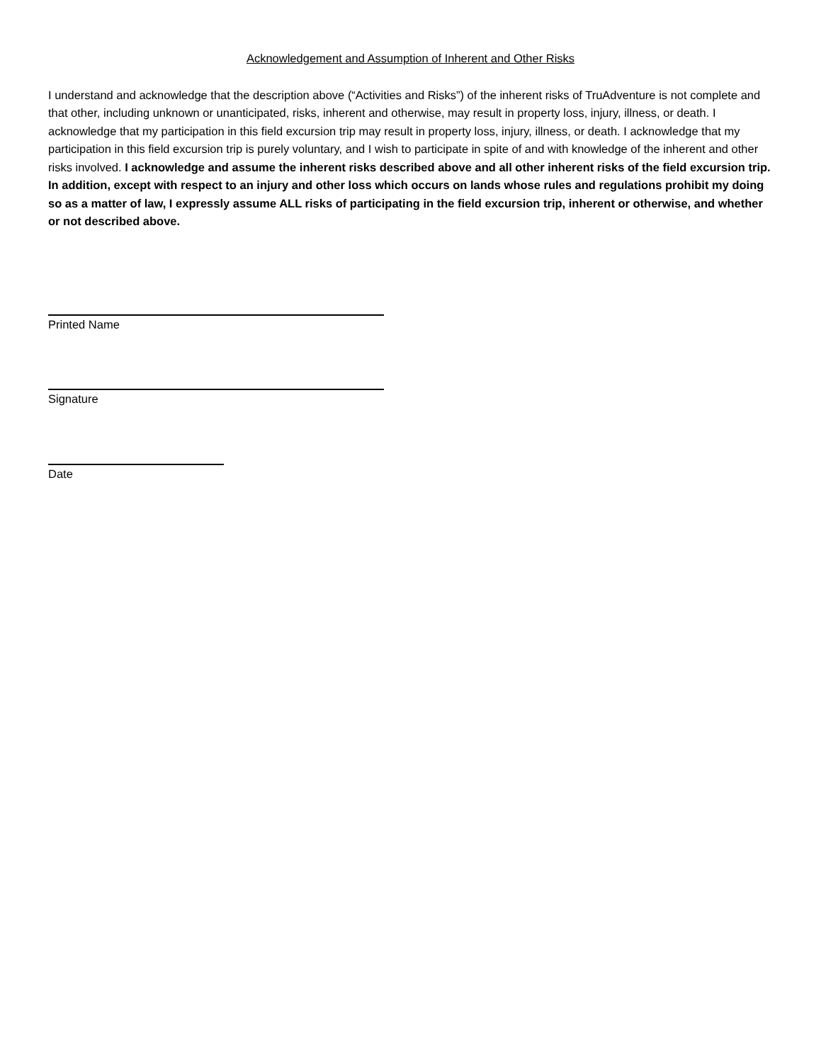Acknowledgement and Assumption of Inherent and Other Risks
I understand and acknowledge that the description above (“Activities and Risks”) of the inherent risks of TruAdventure is not complete and that other, including unknown or unanticipated, risks, inherent and otherwise, may result in property loss, injury, illness, or death. I acknowledge that my participation in this field excursion trip may result in property loss, injury, illness, or death. I acknowledge that my participation in this field excursion trip is purely voluntary, and I wish to participate in spite of and with knowledge of the inherent and other risks involved. I acknowledge and assume the inherent risks described above and all other inherent risks of the field excursion trip. In addition, except with respect to an injury and other loss which occurs on lands whose rules and regulations prohibit my doing so as a matter of law, I expressly assume ALL risks of participating in the field excursion trip, inherent or otherwise, and whether or not described above.
Printed Name
Signature
Date